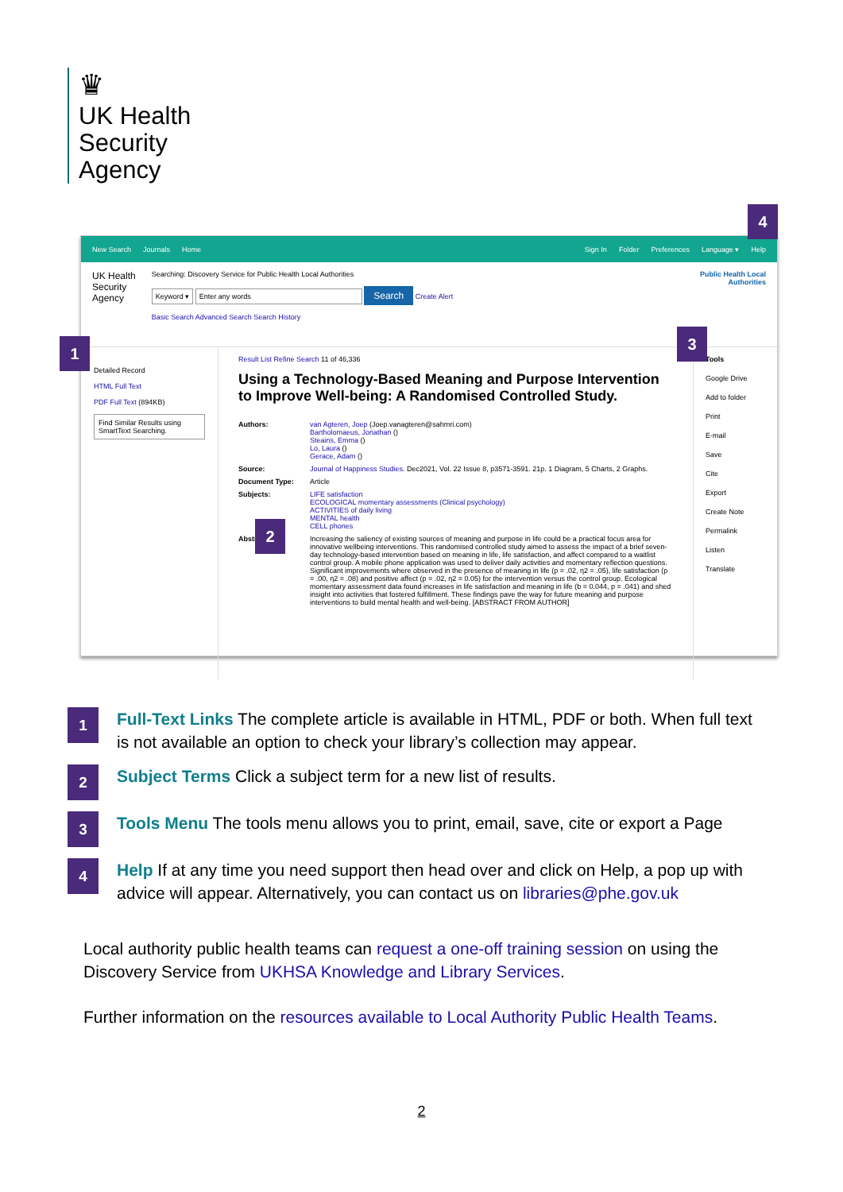♛
UK Health
Security
Agency
New Search Journals Home Sign In Folder Preferences Language ▾ Help
UK Health
Security
Agency
Searching: Discovery Service for Public Health Local Authorities
Keyword ▾ Enter any words Search Create Alert
Basic Search Advanced Search Search History
Public Health Local
Authorities
Detailed Record
HTML Full Text
PDF Full Text (894KB)
Find Similar Results using SmartText Searching.
Result List Refine Search 11 of 46,336
Using a Technology-Based Meaning and Purpose Intervention to Improve Well-being: A Randomised Controlled Study.
Authors: van Agteren, Joep (Joep.vanagteren@sahmri.com)
Bartholomaeus, Jonathan ()
Steains, Emma ()
Lo, Laura ()
Gerace, Adam ()
Source: Journal of Happiness Studies. Dec2021, Vol. 22 Issue 8, p3571-3591. 21p. 1 Diagram, 5 Charts, 2 Graphs.
Document Type: Article
Subjects: LIFE satisfaction
ECOLOGICAL momentary assessments (Clinical psychology)
ACTIVITIES of daily living
MENTAL health
CELL phones
Abstract: Increasing the saliency of existing sources of meaning and purpose in life could be a practical focus area for innovative wellbeing interventions. This randomised controlled study aimed to assess the impact of a brief seven-day technology-based intervention based on meaning in life, life satisfaction, and affect compared to a waitlist control group. A mobile phone application was used to deliver daily activities and momentary reflection questions. Significant improvements where observed in the presence of meaning in life (p = .02, η2 = .05), life satisfaction (p = .00, η2 = .08) and positive affect (p = .02, η2 = 0.05) for the intervention versus the control group. Ecological momentary assessment data found increases in life satisfaction and meaning in life (b = 0.044, p = .041) and shed insight into activities that fostered fulfillment. These findings pave the way for future meaning and purpose interventions to build mental health and well-being. [ABSTRACT FROM AUTHOR]
Tools
Google Drive
Add to folder
Print
E-mail
Save
Cite
Export
Create Note
Permalink
Listen
Translate
4
1
3
2
1 Full-Text Links The complete article is available in HTML, PDF or both. When full text is not available an option to check your library’s collection may appear.
2 Subject Terms Click a subject term for a new list of results.
3 Tools Menu The tools menu allows you to print, email, save, cite or export a Page
4 Help If at any time you need support then head over and click on Help, a pop up with advice will appear. Alternatively, you can contact us on libraries@phe.gov.uk
Local authority public health teams can request a one-off training session on using the Discovery Service from UKHSA Knowledge and Library Services.
Further information on the resources available to Local Authority Public Health Teams.
2